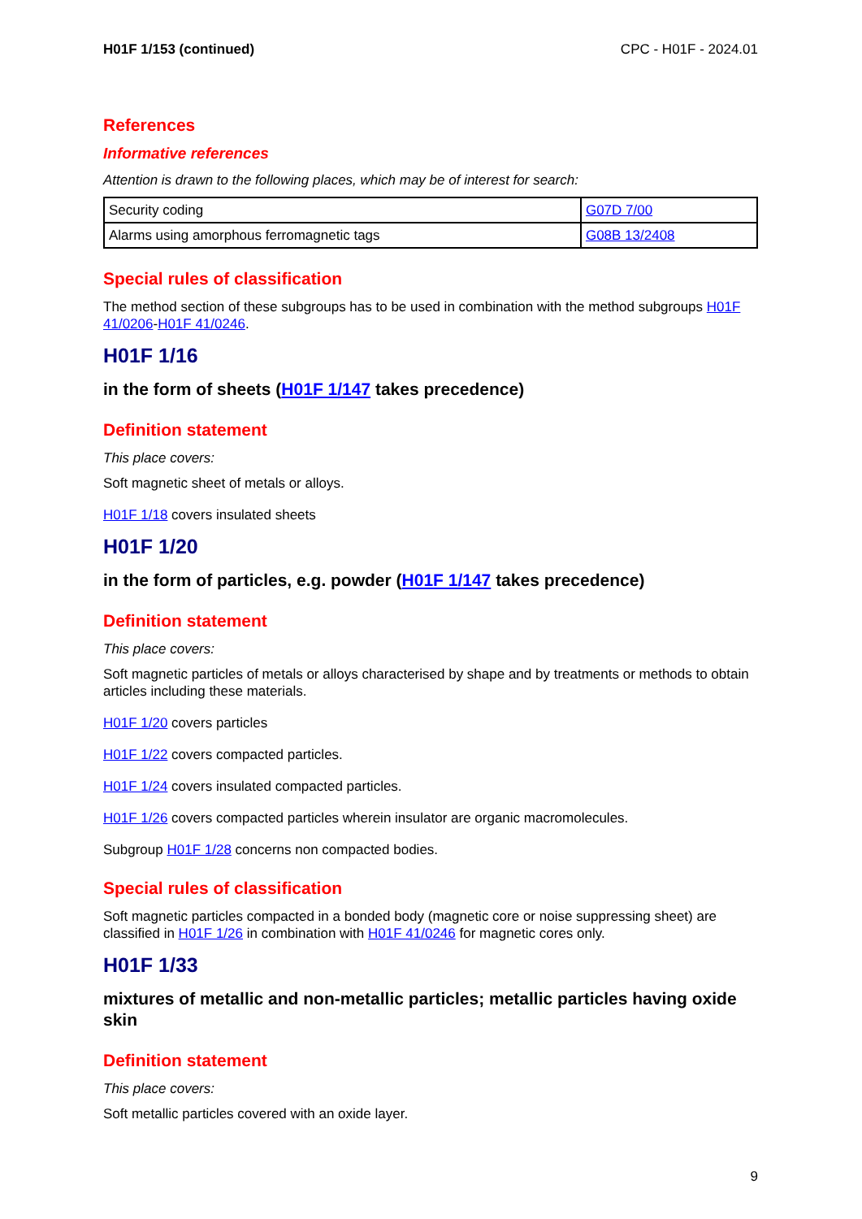H01F 1/153 (continued) CPC - H01F - 2024.01
References
Informative references
Attention is drawn to the following places, which may be of interest for search:
| Security coding | G07D 7/00 |
| Alarms using amorphous ferromagnetic tags | G08B 13/2408 |
Special rules of classification
The method section of these subgroups has to be used in combination with the method subgroups H01F 41/0206-H01F 41/0246.
H01F 1/16
in the form of sheets (H01F 1/147 takes precedence)
Definition statement
This place covers:
Soft magnetic sheet of metals or alloys.
H01F 1/18 covers insulated sheets
H01F 1/20
in the form of particles, e.g. powder (H01F 1/147 takes precedence)
Definition statement
This place covers:
Soft magnetic particles of metals or alloys characterised by shape and by treatments or methods to obtain articles including these materials.
H01F 1/20 covers particles
H01F 1/22 covers compacted particles.
H01F 1/24 covers insulated compacted particles.
H01F 1/26 covers compacted particles wherein insulator are organic macromolecules.
Subgroup H01F 1/28 concerns non compacted bodies.
Special rules of classification
Soft magnetic particles compacted in a bonded body (magnetic core or noise suppressing sheet) are classified in H01F 1/26 in combination with H01F 41/0246 for magnetic cores only.
H01F 1/33
mixtures of metallic and non-metallic particles; metallic particles having oxide skin
Definition statement
This place covers:
Soft metallic particles covered with an oxide layer.
9